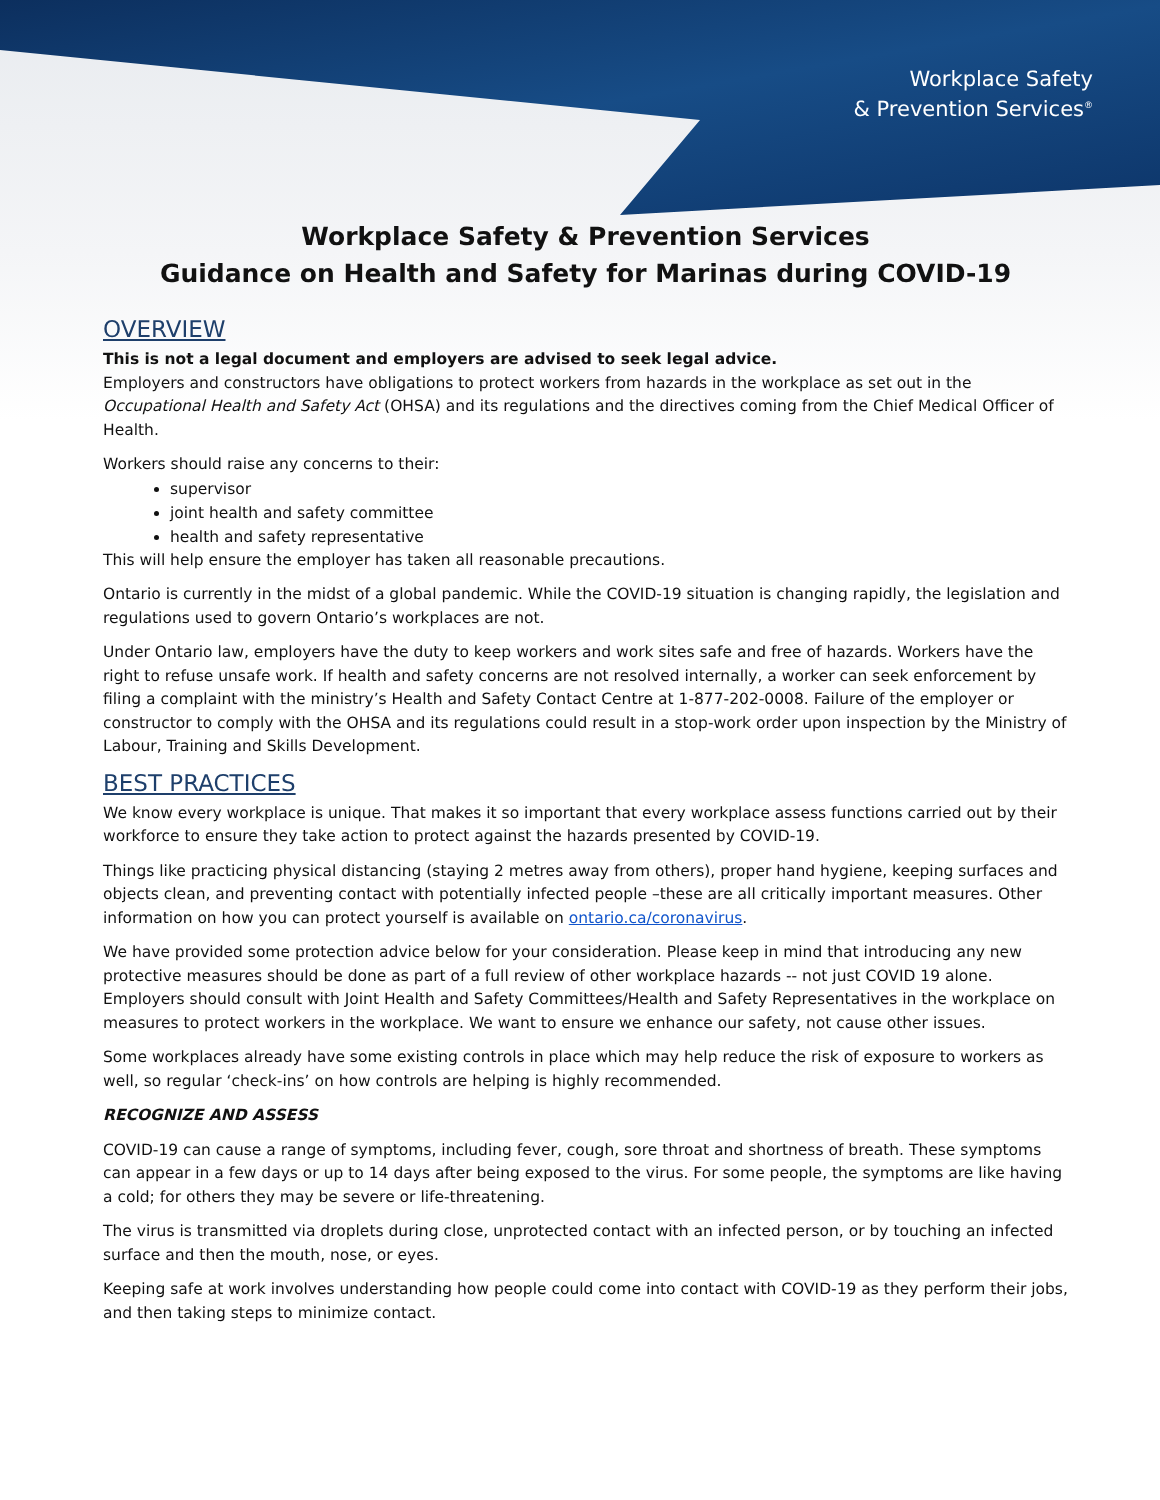Workplace Safety
& Prevention Services<sup>®</sup>
Workplace Safety & Prevention Services
Guidance on Health and Safety for Marinas during COVID-19
OVERVIEW
This is not a legal document and employers are advised to seek legal advice.
Employers and constructors have obligations to protect workers from hazards in the workplace as set out in the Occupational Health and Safety Act (OHSA) and its regulations and the directives coming from the Chief Medical Officer of Health.
Workers should raise any concerns to their:
supervisor
joint health and safety committee
health and safety representative
This will help ensure the employer has taken all reasonable precautions.
Ontario is currently in the midst of a global pandemic. While the COVID-19 situation is changing rapidly, the legislation and regulations used to govern Ontario’s workplaces are not.
Under Ontario law, employers have the duty to keep workers and work sites safe and free of hazards. Workers have the right to refuse unsafe work. If health and safety concerns are not resolved internally, a worker can seek enforcement by filing a complaint with the ministry’s Health and Safety Contact Centre at 1-877-202-0008. Failure of the employer or constructor to comply with the OHSA and its regulations could result in a stop-work order upon inspection by the Ministry of Labour, Training and Skills Development.
BEST PRACTICES
We know every workplace is unique. That makes it so important that every workplace assess functions carried out by their workforce to ensure they take action to protect against the hazards presented by COVID-19.
Things like practicing physical distancing (staying 2 metres away from others), proper hand hygiene, keeping surfaces and objects clean, and preventing contact with potentially infected people –these are all critically important measures. Other information on how you can protect yourself is available on ontario.ca/coronavirus.
We have provided some protection advice below for your consideration. Please keep in mind that introducing any new protective measures should be done as part of a full review of other workplace hazards -- not just COVID 19 alone. Employers should consult with Joint Health and Safety Committees/Health and Safety Representatives in the workplace on measures to protect workers in the workplace. We want to ensure we enhance our safety, not cause other issues.
Some workplaces already have some existing controls in place which may help reduce the risk of exposure to workers as well, so regular ‘check-ins’ on how controls are helping is highly recommended.
RECOGNIZE AND ASSESS
COVID-19 can cause a range of symptoms, including fever, cough, sore throat and shortness of breath. These symptoms can appear in a few days or up to 14 days after being exposed to the virus. For some people, the symptoms are like having a cold; for others they may be severe or life-threatening.
The virus is transmitted via droplets during close, unprotected contact with an infected person, or by touching an infected surface and then the mouth, nose, or eyes.
Keeping safe at work involves understanding how people could come into contact with COVID-19 as they perform their jobs, and then taking steps to minimize contact.